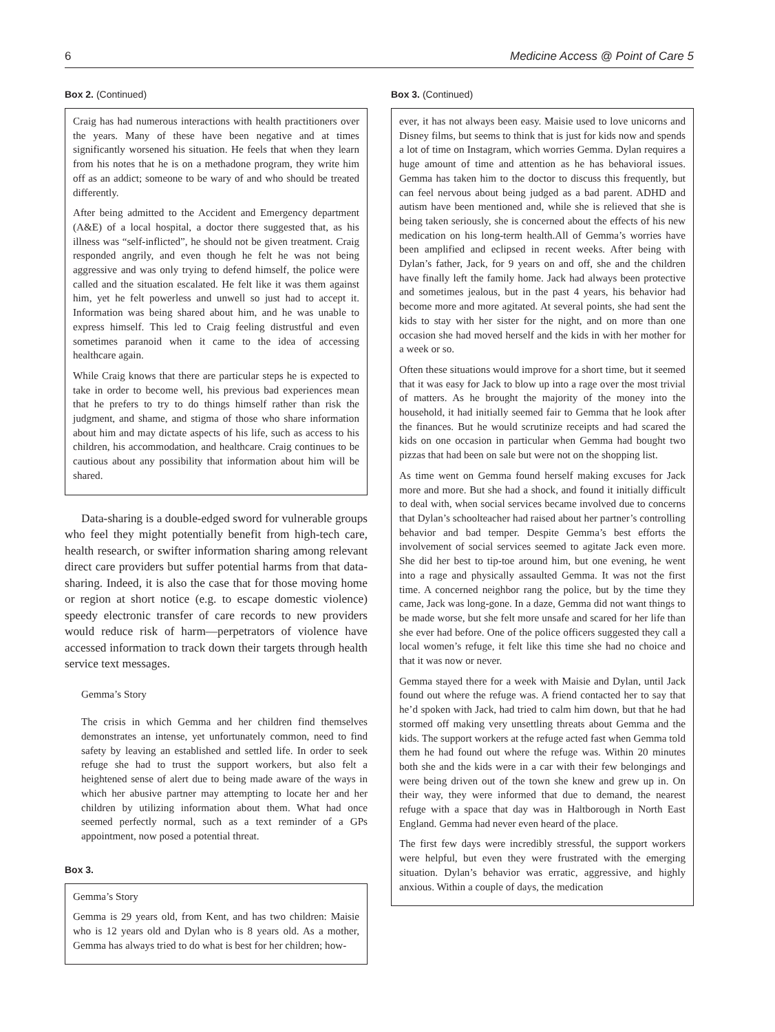6 Medicine Access @ Point of Care 5
Box 2. (Continued)
Craig has had numerous interactions with health practitioners over the years. Many of these have been negative and at times significantly worsened his situation. He feels that when they learn from his notes that he is on a methadone program, they write him off as an addict; someone to be wary of and who should be treated differently.
After being admitted to the Accident and Emergency department (A&E) of a local hospital, a doctor there suggested that, as his illness was “self-inflicted”, he should not be given treatment. Craig responded angrily, and even though he felt he was not being aggressive and was only trying to defend himself, the police were called and the situation escalated. He felt like it was them against him, yet he felt powerless and unwell so just had to accept it. Information was being shared about him, and he was unable to express himself. This led to Craig feeling distrustful and even sometimes paranoid when it came to the idea of accessing healthcare again.
While Craig knows that there are particular steps he is expected to take in order to become well, his previous bad experiences mean that he prefers to try to do things himself rather than risk the judgment, and shame, and stigma of those who share information about him and may dictate aspects of his life, such as access to his children, his accommodation, and healthcare. Craig continues to be cautious about any possibility that information about him will be shared.
Data-sharing is a double-edged sword for vulnerable groups who feel they might potentially benefit from high-tech care, health research, or swifter information sharing among relevant direct care providers but suffer potential harms from that data-sharing. Indeed, it is also the case that for those moving home or region at short notice (e.g. to escape domestic violence) speedy electronic transfer of care records to new providers would reduce risk of harm—perpetrators of violence have accessed information to track down their targets through health service text messages.
Gemma’s Story
The crisis in which Gemma and her children find themselves demonstrates an intense, yet unfortunately common, need to find safety by leaving an established and settled life. In order to seek refuge she had to trust the support workers, but also felt a heightened sense of alert due to being made aware of the ways in which her abusive partner may attempting to locate her and her children by utilizing information about them. What had once seemed perfectly normal, such as a text reminder of a GPs appointment, now posed a potential threat.
Box 3.
Gemma’s Story
Gemma is 29 years old, from Kent, and has two children: Maisie who is 12 years old and Dylan who is 8 years old. As a mother, Gemma has always tried to do what is best for her children; how-
Box 3. (Continued)
ever, it has not always been easy. Maisie used to love unicorns and Disney films, but seems to think that is just for kids now and spends a lot of time on Instagram, which worries Gemma. Dylan requires a huge amount of time and attention as he has behavioral issues. Gemma has taken him to the doctor to discuss this frequently, but can feel nervous about being judged as a bad parent. ADHD and autism have been mentioned and, while she is relieved that she is being taken seriously, she is concerned about the effects of his new medication on his long-term health.All of Gemma’s worries have been amplified and eclipsed in recent weeks. After being with Dylan’s father, Jack, for 9 years on and off, she and the children have finally left the family home. Jack had always been protective and sometimes jealous, but in the past 4 years, his behavior had become more and more agitated. At several points, she had sent the kids to stay with her sister for the night, and on more than one occasion she had moved herself and the kids in with her mother for a week or so.
Often these situations would improve for a short time, but it seemed that it was easy for Jack to blow up into a rage over the most trivial of matters. As he brought the majority of the money into the household, it had initially seemed fair to Gemma that he look after the finances. But he would scrutinize receipts and had scared the kids on one occasion in particular when Gemma had bought two pizzas that had been on sale but were not on the shopping list.
As time went on Gemma found herself making excuses for Jack more and more. But she had a shock, and found it initially difficult to deal with, when social services became involved due to concerns that Dylan’s schoolteacher had raised about her partner’s controlling behavior and bad temper. Despite Gemma’s best efforts the involvement of social services seemed to agitate Jack even more. She did her best to tip-toe around him, but one evening, he went into a rage and physically assaulted Gemma. It was not the first time. A concerned neighbor rang the police, but by the time they came, Jack was long-gone. In a daze, Gemma did not want things to be made worse, but she felt more unsafe and scared for her life than she ever had before. One of the police officers suggested they call a local women’s refuge, it felt like this time she had no choice and that it was now or never.
Gemma stayed there for a week with Maisie and Dylan, until Jack found out where the refuge was. A friend contacted her to say that he’d spoken with Jack, had tried to calm him down, but that he had stormed off making very unsettling threats about Gemma and the kids. The support workers at the refuge acted fast when Gemma told them he had found out where the refuge was. Within 20 minutes both she and the kids were in a car with their few belongings and were being driven out of the town she knew and grew up in. On their way, they were informed that due to demand, the nearest refuge with a space that day was in Haltborough in North East England. Gemma had never even heard of the place.
The first few days were incredibly stressful, the support workers were helpful, but even they were frustrated with the emerging situation. Dylan’s behavior was erratic, aggressive, and highly anxious. Within a couple of days, the medication